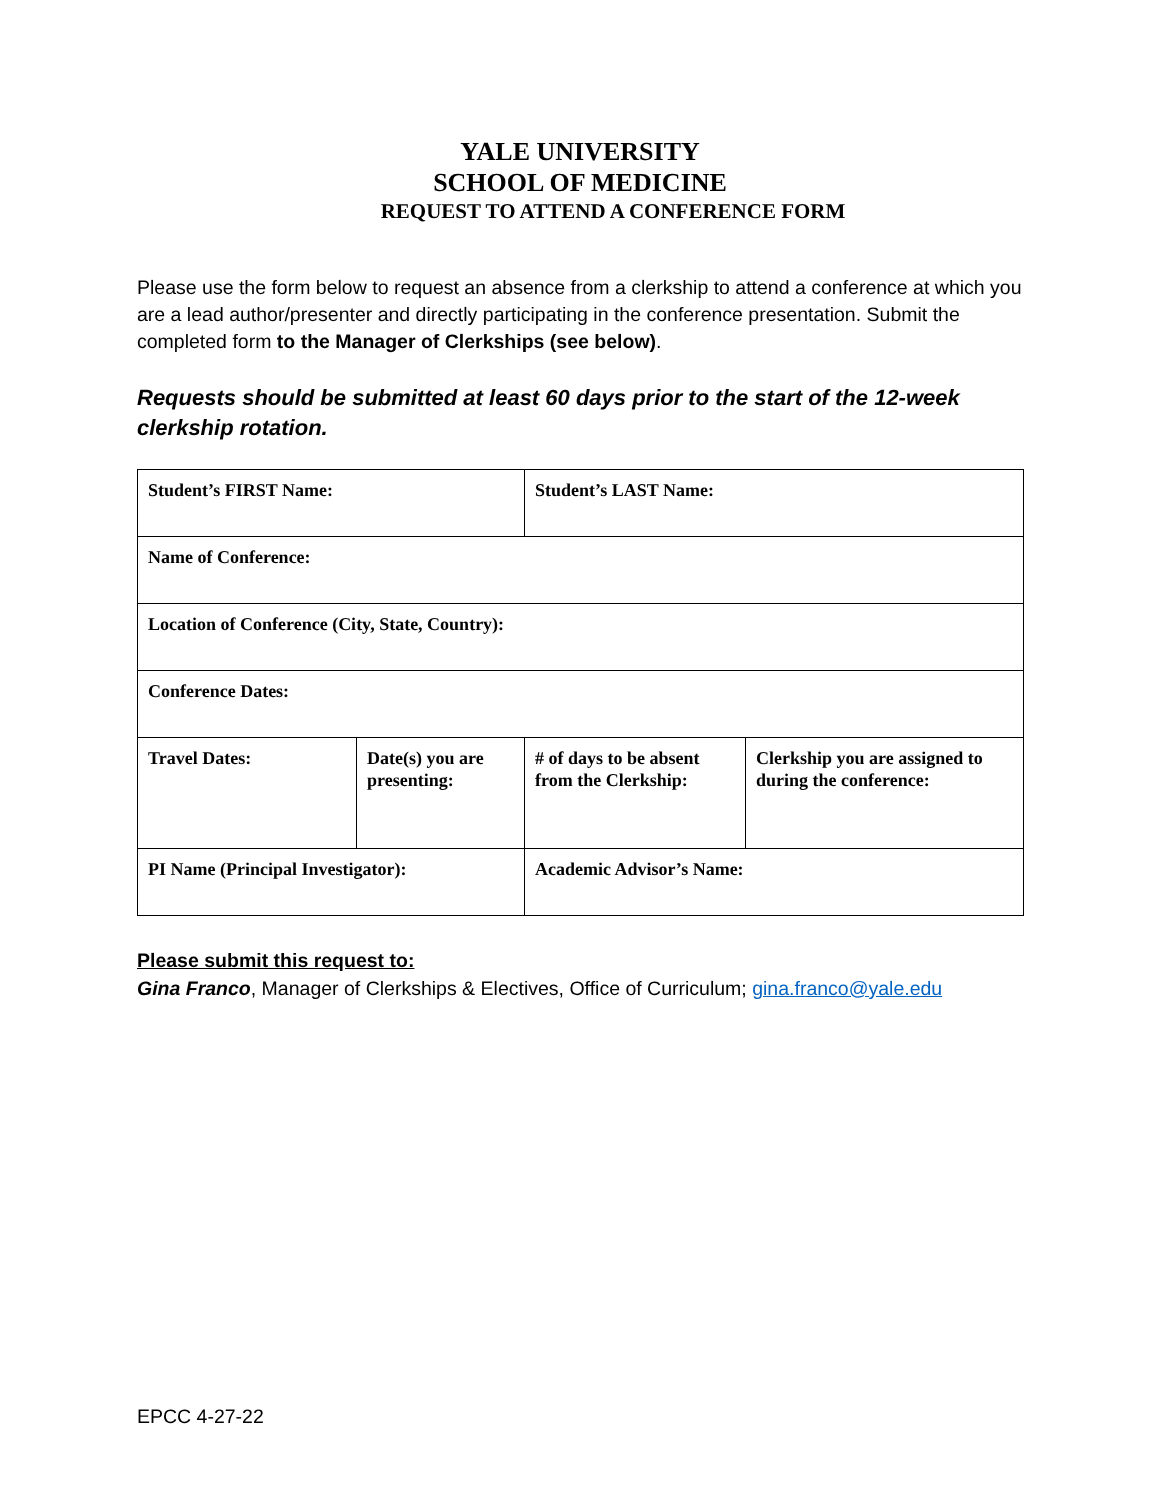YALE UNIVERSITY
SCHOOL OF MEDICINE
REQUEST TO ATTEND A CONFERENCE FORM
Please use the form below to request an absence from a clerkship to attend a conference at which you are a lead author/presenter and directly participating in the conference presentation. Submit the completed form to the Manager of Clerkships (see below).
Requests should be submitted at least 60 days prior to the start of the 12-week clerkship rotation.
| Student’s FIRST Name: | | Student’s LAST Name: | | |
| Name of Conference: | | | | |
| Location of Conference (City, State, Country): | | | | |
| Conference Dates: | | | | |
| Travel Dates: | Date(s) you are presenting: | | # of days to be absent from the Clerkship: | Clerkship you are assigned to during the conference: |
| PI Name (Principal Investigator): | | | Academic Advisor’s Name: | |
Please submit this request to:
Gina Franco, Manager of Clerkships & Electives, Office of Curriculum; gina.franco@yale.edu
EPCC 4-27-22